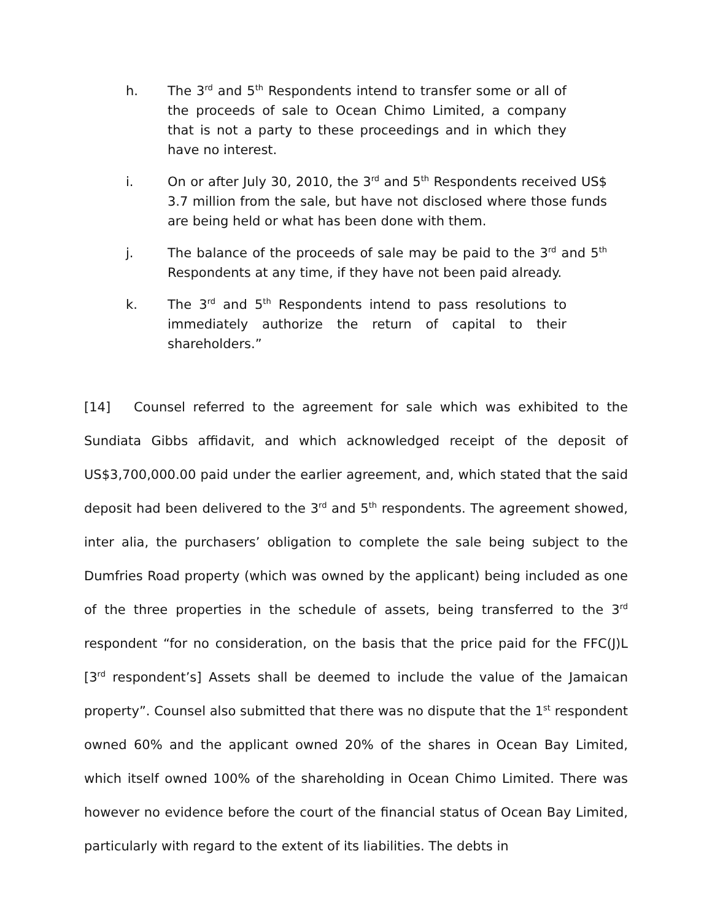h. The 3<sup>rd</sup> and 5<sup>th</sup> Respondents intend to transfer some or all of the proceeds of sale to Ocean Chimo Limited, a company that is not a party to these proceedings and in which they have no interest.
i. On or after July 30, 2010, the 3<sup>rd</sup> and 5<sup>th</sup> Respondents received US$ 3.7 million from the sale, but have not disclosed where those funds are being held or what has been done with them.
j. The balance of the proceeds of sale may be paid to the 3<sup>rd</sup> and 5<sup>th</sup> Respondents at any time, if they have not been paid already.
k. The 3<sup>rd</sup> and 5<sup>th</sup> Respondents intend to pass resolutions to immediately authorize the return of capital to their shareholders.”
[14] Counsel referred to the agreement for sale which was exhibited to the Sundiata Gibbs affidavit, and which acknowledged receipt of the deposit of US$3,700,000.00 paid under the earlier agreement, and, which stated that the said deposit had been delivered to the 3<sup>rd</sup> and 5<sup>th</sup> respondents. The agreement showed, inter alia, the purchasers’ obligation to complete the sale being subject to the Dumfries Road property (which was owned by the applicant) being included as one of the three properties in the schedule of assets, being transferred to the 3<sup>rd</sup> respondent “for no consideration, on the basis that the price paid for the FFC(J)L [3<sup>rd</sup> respondent’s] Assets shall be deemed to include the value of the Jamaican property”. Counsel also submitted that there was no dispute that the 1<sup>st</sup> respondent owned 60% and the applicant owned 20% of the shares in Ocean Bay Limited, which itself owned 100% of the shareholding in Ocean Chimo Limited. There was however no evidence before the court of the financial status of Ocean Bay Limited, particularly with regard to the extent of its liabilities. The debts in